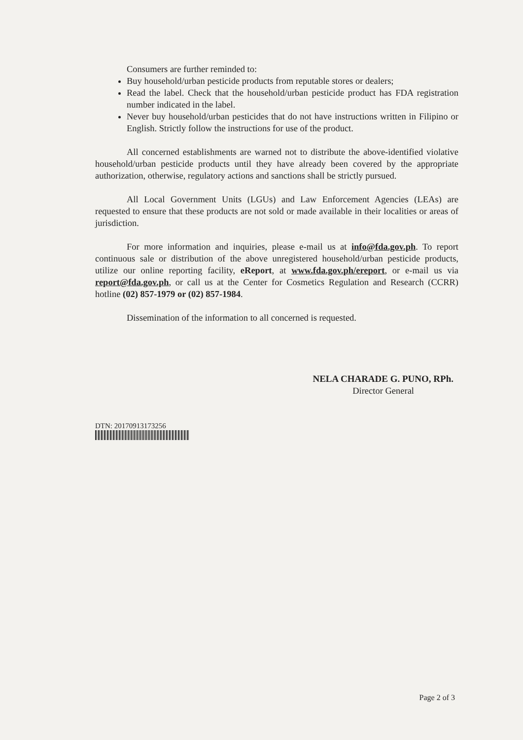Consumers are further reminded to:
Buy household/urban pesticide products from reputable stores or dealers;
Read the label. Check that the household/urban pesticide product has FDA registration number indicated in the label.
Never buy household/urban pesticides that do not have instructions written in Filipino or English. Strictly follow the instructions for use of the product.
All concerned establishments are warned not to distribute the above-identified violative household/urban pesticide products until they have already been covered by the appropriate authorization, otherwise, regulatory actions and sanctions shall be strictly pursued.
All Local Government Units (LGUs) and Law Enforcement Agencies (LEAs) are requested to ensure that these products are not sold or made available in their localities or areas of jurisdiction.
For more information and inquiries, please e-mail us at info@fda.gov.ph. To report continuous sale or distribution of the above unregistered household/urban pesticide products, utilize our online reporting facility, eReport, at www.fda.gov.ph/ereport, or e-mail us via report@fda.gov.ph, or call us at the Center for Cosmetics Regulation and Research (CCRR) hotline (02) 857-1979 or (02) 857-1984.
Dissemination of the information to all concerned is requested.
NELA CHARADE G. PUNO, RPh.
Director General
DTN: 20170913173256
Page 2 of 3